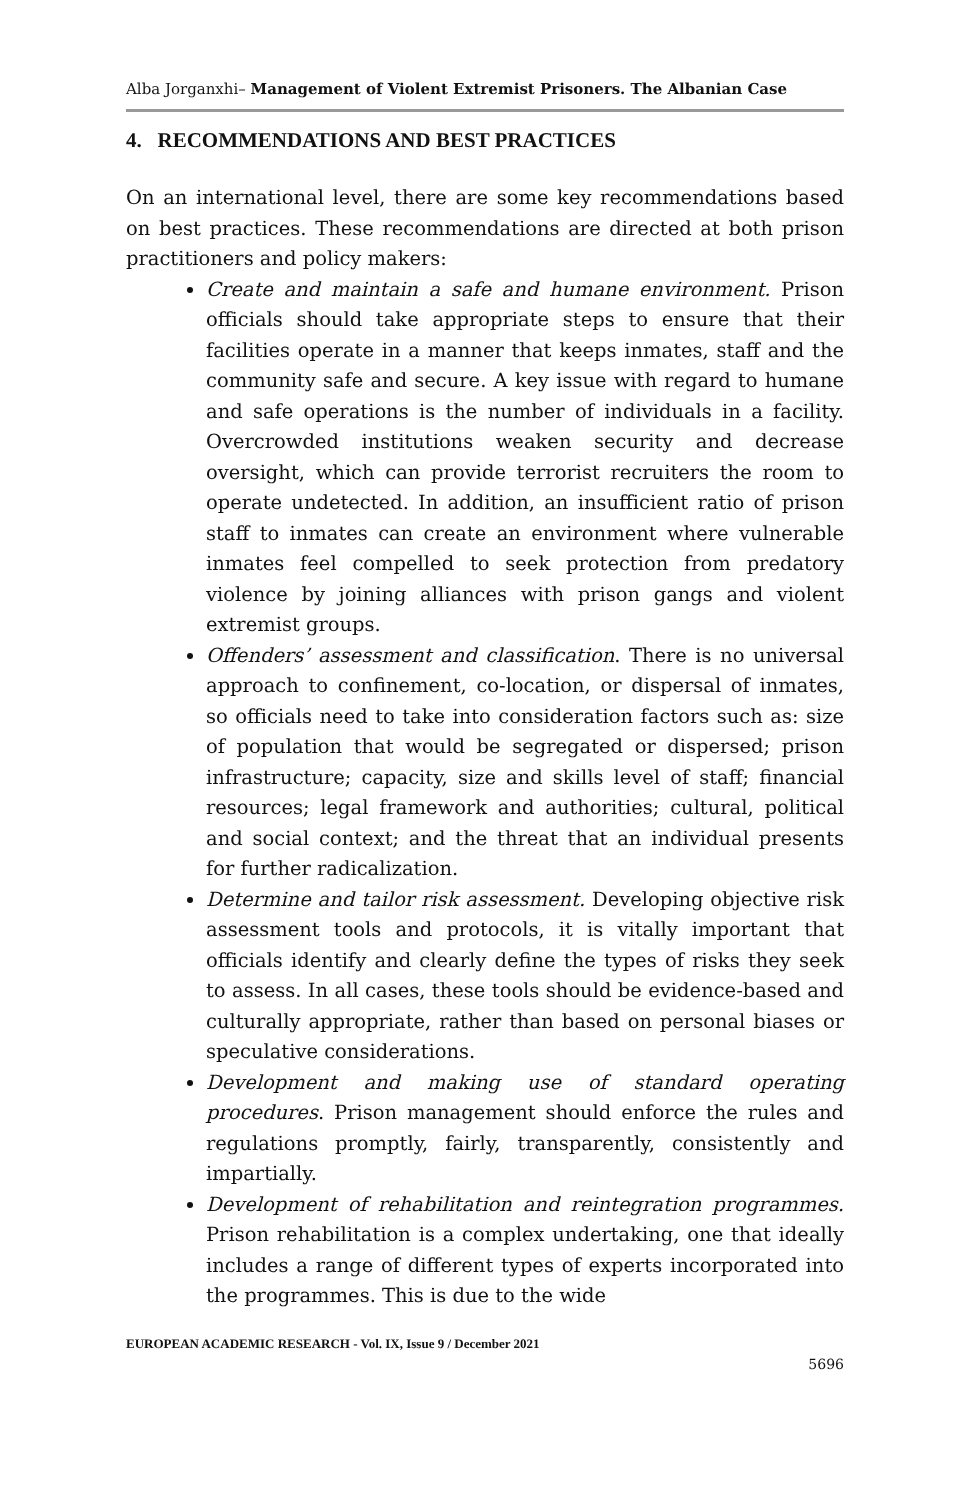Alba Jorganxhi– Management of Violent Extremist Prisoners. The Albanian Case
4. RECOMMENDATIONS AND BEST PRACTICES
On an international level, there are some key recommendations based on best practices. These recommendations are directed at both prison practitioners and policy makers:
Create and maintain a safe and humane environment. Prison officials should take appropriate steps to ensure that their facilities operate in a manner that keeps inmates, staff and the community safe and secure. A key issue with regard to humane and safe operations is the number of individuals in a facility. Overcrowded institutions weaken security and decrease oversight, which can provide terrorist recruiters the room to operate undetected. In addition, an insufficient ratio of prison staff to inmates can create an environment where vulnerable inmates feel compelled to seek protection from predatory violence by joining alliances with prison gangs and violent extremist groups.
Offenders’ assessment and classification. There is no universal approach to confinement, co-location, or dispersal of inmates, so officials need to take into consideration factors such as: size of population that would be segregated or dispersed; prison infrastructure; capacity, size and skills level of staff; financial resources; legal framework and authorities; cultural, political and social context; and the threat that an individual presents for further radicalization.
Determine and tailor risk assessment. Developing objective risk assessment tools and protocols, it is vitally important that officials identify and clearly define the types of risks they seek to assess. In all cases, these tools should be evidence-based and culturally appropriate, rather than based on personal biases or speculative considerations.
Development and making use of standard operating procedures. Prison management should enforce the rules and regulations promptly, fairly, transparently, consistently and impartially.
Development of rehabilitation and reintegration programmes. Prison rehabilitation is a complex undertaking, one that ideally includes a range of different types of experts incorporated into the programmes. This is due to the wide
EUROPEAN ACADEMIC RESEARCH - Vol. IX, Issue 9 / December 2021
5696